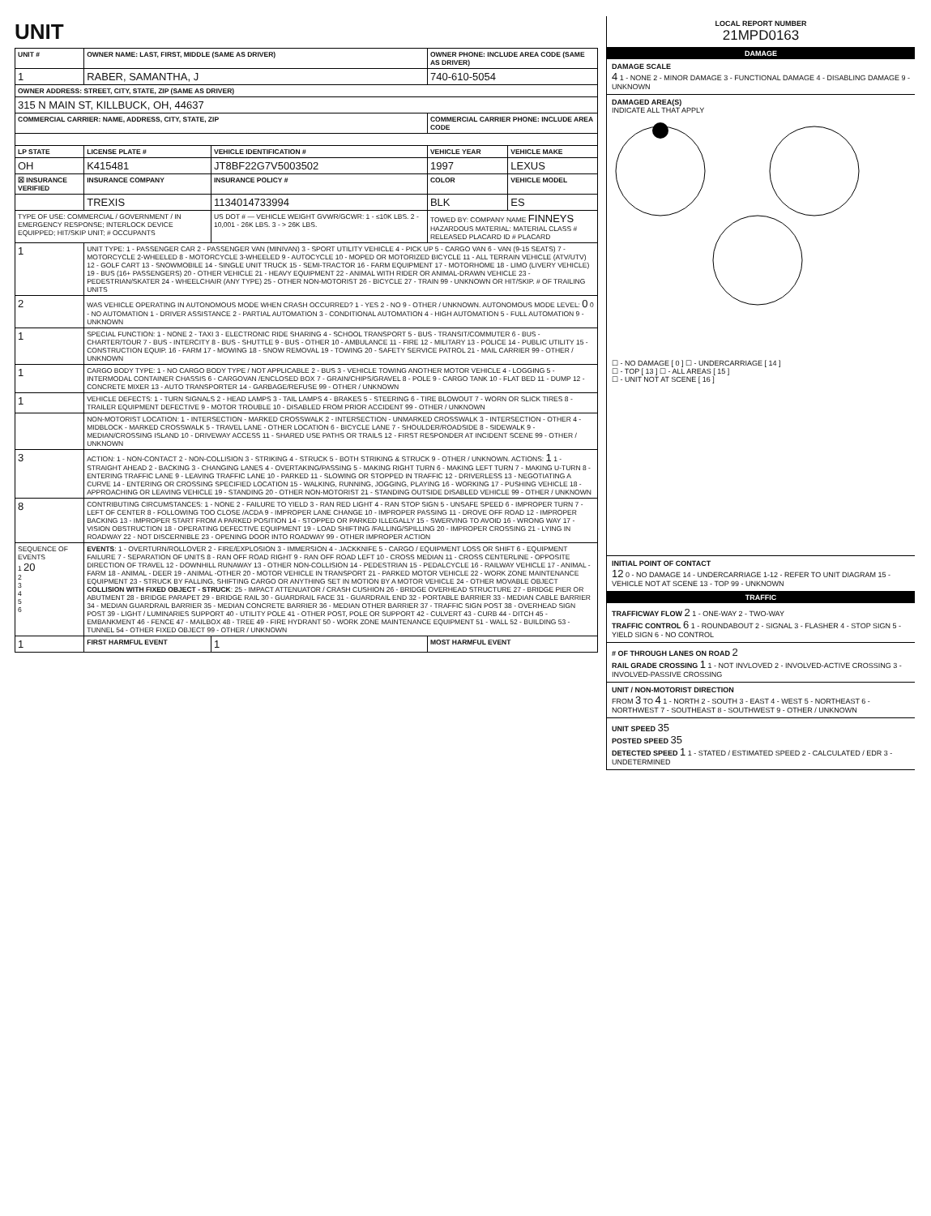UNIT
| UNIT # | OWNER NAME: LAST, FIRST, MIDDLE (SAME AS DRIVER) | | | OWNER PHONE: INCLUDE AREA CODE (SAME AS DRIVER) | |
| --- | --- | --- | --- | --- | --- |
| 1 | RABER, SAMANTHA, J | | | 740-610-5054 | |
| OWNER ADDRESS: STREET, CITY, STATE, ZIP (SAME AS DRIVER) | | | | | |
| 315 N MAIN ST, KILLBUCK, OH, 44637 | | | | | |
| COMMERCIAL CARRIER: NAME, ADDRESS, CITY, STATE, ZIP | | | | COMMERCIAL CARRIER PHONE: INCLUDE AREA CODE | |
| LP STATE | LICENSE PLATE # | VEHICLE IDENTIFICATION # | | VEHICLE YEAR | VEHICLE MAKE |
| OH | K415481 | JT8BF22G7V5003502 | | 1997 | LEXUS |
| ☒ INSURANCE VERIFIED | INSURANCE COMPANY | INSURANCE POLICY # | | COLOR | VEHICLE MODEL |
| | TREXIS | 1134014733994 | | BLK | ES |
| TYPE OF USE: COMMERCIAL / GOVERNMENT / IN EMERGENCY RESPONSE; INTERLOCK DEVICE EQUIPPED; HIT/SKIP UNIT; # OCCUPANTS | | US DOT # — VEHICLE WEIGHT GVWR/GCWR: 1 - ≤10K LBS. 2 - 10,001 - 26K LBS. 3 - > 26K LBS. | | TOWED BY: COMPANY NAME FINNEYS HAZARDOUS MATERIAL: MATERIAL CLASS # RELEASED PLACARD ID # PLACARD | |
| 1 | UNIT TYPE: 1 - PASSENGER CAR 2 - PASSENGER VAN (MINIVAN) 3 - SPORT UTILITY VEHICLE 4 - PICK UP 5 - CARGO VAN 6 - VAN (9-15 SEATS) 7 - MOTORCYCLE 2-WHEELED 8 - MOTORCYCLE 3-WHEELED 9 - AUTOCYCLE 10 - MOPED OR MOTORIZED BICYCLE 11 - ALL TERRAIN VEHICLE (ATV/UTV) 12 - GOLF CART 13 - SNOWMOBILE 14 - SINGLE UNIT TRUCK 15 - SEMI-TRACTOR 16 - FARM EQUIPMENT 17 - MOTORHOME 18 - LIMO (LIVERY VEHICLE) 19 - BUS (16+ PASSENGERS) 20 - OTHER VEHICLE 21 - HEAVY EQUIPMENT 22 - ANIMAL WITH RIDER OR ANIMAL-DRAWN VEHICLE 23 - PEDESTRIAN/SKATER 24 - WHEELCHAIR (ANY TYPE) 25 - OTHER NON-MOTORIST 26 - BICYCLE 27 - TRAIN 99 - UNKNOWN OR HIT/SKIP. # OF TRAILING UNITS | | | | |
| 2 | WAS VEHICLE OPERATING IN AUTONOMOUS MODE WHEN CRASH OCCURRED? 1 - YES 2 - NO 9 - OTHER / UNKNOWN. AUTONOMOUS MODE LEVEL: 0 0 - NO AUTOMATION 1 - DRIVER ASSISTANCE 2 - PARTIAL AUTOMATION 3 - CONDITIONAL AUTOMATION 4 - HIGH AUTOMATION 5 - FULL AUTOMATION 9 - UNKNOWN | | | | |
| 1 | SPECIAL FUNCTION: 1 - NONE 2 - TAXI 3 - ELECTRONIC RIDE SHARING 4 - SCHOOL TRANSPORT 5 - BUS - TRANSIT/COMMUTER 6 - BUS - CHARTER/TOUR 7 - BUS - INTERCITY 8 - BUS - SHUTTLE 9 - BUS - OTHER 10 - AMBULANCE 11 - FIRE 12 - MILITARY 13 - POLICE 14 - PUBLIC UTILITY 15 - CONSTRUCTION EQUIP. 16 - FARM 17 - MOWING 18 - SNOW REMOVAL 19 - TOWING 20 - SAFETY SERVICE PATROL 21 - MAIL CARRIER 99 - OTHER / UNKNOWN | | | | |
| 1 | CARGO BODY TYPE: 1 - NO CARGO BODY TYPE / NOT APPLICABLE 2 - BUS 3 - VEHICLE TOWING ANOTHER MOTOR VEHICLE 4 - LOGGING 5 - INTERMODAL CONTAINER CHASSIS 6 - CARGOVAN /ENCLOSED BOX 7 - GRAIN/CHIPS/GRAVEL 8 - POLE 9 - CARGO TANK 10 - FLAT BED 11 - DUMP 12 - CONCRETE MIXER 13 - AUTO TRANSPORTER 14 - GARBAGE/REFUSE 99 - OTHER / UNKNOWN | | | | |
| 1 | VEHICLE DEFECTS: 1 - TURN SIGNALS 2 - HEAD LAMPS 3 - TAIL LAMPS 4 - BRAKES 5 - STEERING 6 - TIRE BLOWOUT 7 - WORN OR SLICK TIRES 8 - TRAILER EQUIPMENT DEFECTIVE 9 - MOTOR TROUBLE 10 - DISABLED FROM PRIOR ACCIDENT 99 - OTHER / UNKNOWN | | | | |
| | NON-MOTORIST LOCATION: 1 - INTERSECTION - MARKED CROSSWALK 2 - INTERSECTION - UNMARKED CROSSWALK 3 - INTERSECTION - OTHER 4 - MIDBLOCK - MARKED CROSSWALK 5 - TRAVEL LANE - OTHER LOCATION 6 - BICYCLE LANE 7 - SHOULDER/ROADSIDE 8 - SIDEWALK 9 - MEDIAN/CROSSING ISLAND 10 - DRIVEWAY ACCESS 11 - SHARED USE PATHS OR TRAILS 12 - FIRST RESPONDER AT INCIDENT SCENE 99 - OTHER / UNKNOWN | | | | |
| 3 | ACTION: 1 - NON-CONTACT 2 - NON-COLLISION 3 - STRIKING 4 - STRUCK 5 - BOTH STRIKING & STRUCK 9 - OTHER / UNKNOWN. ACTIONS: 1 1 - STRAIGHT AHEAD 2 - BACKING 3 - CHANGING LANES 4 - OVERTAKING/PASSING 5 - MAKING RIGHT TURN 6 - MAKING LEFT TURN 7 - MAKING U-TURN 8 - ENTERING TRAFFIC LANE 9 - LEAVING TRAFFIC LANE 10 - PARKED 11 - SLOWING OR STOPPED IN TRAFFIC 12 - DRIVERLESS 13 - NEGOTIATING A CURVE 14 - ENTERING OR CROSSING SPECIFIED LOCATION 15 - WALKING, RUNNING, JOGGING, PLAYING 16 - WORKING 17 - PUSHING VEHICLE 18 - APPROACHING OR LEAVING VEHICLE 19 - STANDING 20 - OTHER NON-MOTORIST 21 - STANDING OUTSIDE DISABLED VEHICLE 99 - OTHER / UNKNOWN | | | | |
| 8 | CONTRIBUTING CIRCUMSTANCES: 1 - NONE 2 - FAILURE TO YIELD 3 - RAN RED LIGHT 4 - RAN STOP SIGN 5 - UNSAFE SPEED 6 - IMPROPER TURN 7 - LEFT OF CENTER 8 - FOLLOWING TOO CLOSE /ACDA 9 - IMPROPER LANE CHANGE 10 - IMPROPER PASSING 11 - DROVE OFF ROAD 12 - IMPROPER BACKING 13 - IMPROPER START FROM A PARKED POSITION 14 - STOPPED OR PARKED ILLEGALLY 15 - SWERVING TO AVOID 16 - WRONG WAY 17 - VISION OBSTRUCTION 18 - OPERATING DEFECTIVE EQUIPMENT 19 - LOAD SHIFTING /FALLING/SPILLING 20 - IMPROPER CROSSING 21 - LYING IN ROADWAY 22 - NOT DISCERNIBLE 23 - OPENING DOOR INTO ROADWAY 99 - OTHER IMPROPER ACTION | | | | |
| SEQUENCE OF EVENTS 1 20 2 3 4 5 6 | EVENTS : 1 - OVERTURN/ROLLOVER 2 - FIRE/EXPLOSION 3 - IMMERSION 4 - JACKKNIFE 5 - CARGO / EQUIPMENT LOSS OR SHIFT 6 - EQUIPMENT FAILURE 7 - SEPARATION OF UNITS 8 - RAN OFF ROAD RIGHT 9 - RAN OFF ROAD LEFT 10 - CROSS MEDIAN 11 - CROSS CENTERLINE - OPPOSITE DIRECTION OF TRAVEL 12 - DOWNHILL RUNAWAY 13 - OTHER NON-COLLISION 14 - PEDESTRIAN 15 - PEDALCYCLE 16 - RAILWAY VEHICLE 17 - ANIMAL - FARM 18 - ANIMAL - DEER 19 - ANIMAL -OTHER 20 - MOTOR VEHICLE IN TRANSPORT 21 - PARKED MOTOR VEHICLE 22 - WORK ZONE MAINTENANCE EQUIPMENT 23 - STRUCK BY FALLING, SHIFTING CARGO OR ANYTHING SET IN MOTION BY A MOTOR VEHICLE 24 - OTHER MOVABLE OBJECT COLLISION WITH FIXED OBJECT - STRUCK : 25 - IMPACT ATTENUATOR / CRASH CUSHION 26 - BRIDGE OVERHEAD STRUCTURE 27 - BRIDGE PIER OR ABUTMENT 28 - BRIDGE PARAPET 29 - BRIDGE RAIL 30 - GUARDRAIL FACE 31 - GUARDRAIL END 32 - PORTABLE BARRIER 33 - MEDIAN CABLE BARRIER 34 - MEDIAN GUARDRAIL BARRIER 35 - MEDIAN CONCRETE BARRIER 36 - MEDIAN OTHER BARRIER 37 - TRAFFIC SIGN POST 38 - OVERHEAD SIGN POST 39 - LIGHT / LUMINARIES SUPPORT 40 - UTILITY POLE 41 - OTHER POST, POLE OR SUPPORT 42 - CULVERT 43 - CURB 44 - DITCH 45 - EMBANKMENT 46 - FENCE 47 - MAILBOX 48 - TREE 49 - FIRE HYDRANT 50 - WORK ZONE MAINTENANCE EQUIPMENT 51 - WALL 52 - BUILDING 53 - TUNNEL 54 - OTHER FIXED OBJECT 99 - OTHER / UNKNOWN | | | | |
| 1 | FIRST HARMFUL EVENT | | 1 | MOST HARMFUL EVENT | |
LOCAL REPORT NUMBER
21MPD0163
DAMAGE
DAMAGE SCALE
4 1 - NONE 2 - MINOR DAMAGE 3 - FUNCTIONAL DAMAGE 4 - DISABLING DAMAGE 9 - UNKNOWN
DAMAGED AREA(S)
INDICATE ALL THAT APPLY
☐ - NO DAMAGE [ 0 ] ☐ - UNDERCARRIAGE [ 14 ]
☐ - TOP [ 13 ] ☐ - ALL AREAS [ 15 ]
☐ - UNIT NOT AT SCENE [ 16 ]
INITIAL POINT OF CONTACT
12 0 - NO DAMAGE 14 - UNDERCARRIAGE 1-12 - REFER TO UNIT DIAGRAM 15 - VEHICLE NOT AT SCENE 13 - TOP 99 - UNKNOWN
TRAFFIC
TRAFFICWAY FLOW 2 1 - ONE-WAY 2 - TWO-WAY
TRAFFIC CONTROL 6 1 - ROUNDABOUT 2 - SIGNAL 3 - FLASHER 4 - STOP SIGN 5 - YIELD SIGN 6 - NO CONTROL
# OF THROUGH LANES ON ROAD 2
RAIL GRADE CROSSING 1 1 - NOT INVLOVED 2 - INVOLVED-ACTIVE CROSSING 3 - INVOLVED-PASSIVE CROSSING
UNIT / NON-MOTORIST DIRECTION
FROM 3 TO 4 1 - NORTH 2 - SOUTH 3 - EAST 4 - WEST 5 - NORTHEAST 6 - NORTHWEST 7 - SOUTHEAST 8 - SOUTHWEST 9 - OTHER / UNKNOWN
UNIT SPEED 35
POSTED SPEED 35
DETECTED SPEED 1 1 - STATED / ESTIMATED SPEED 2 - CALCULATED / EDR 3 - UNDETERMINED